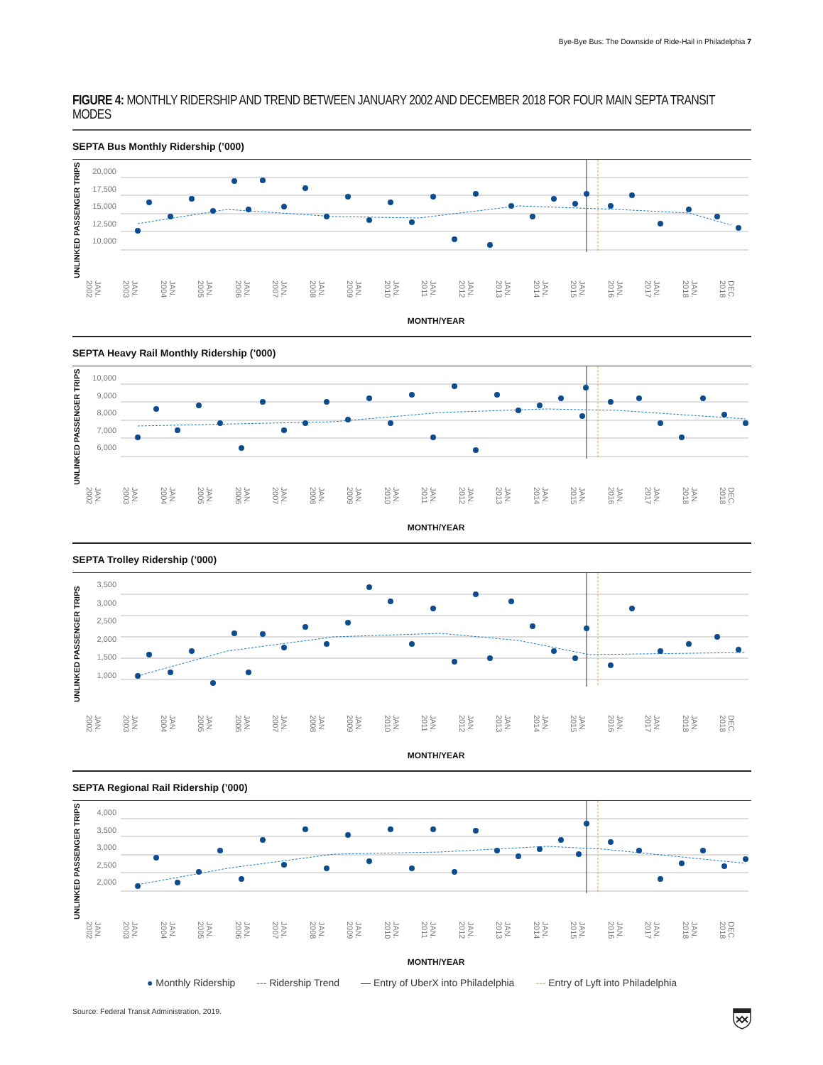Bye-Bye Bus: The Downside of Ride-Hail in Philadelphia 7
FIGURE 4: MONTHLY RIDERSHIP AND TREND BETWEEN JANUARY 2002 AND DECEMBER 2018 FOR FOUR MAIN SEPTA TRANSIT MODES
SEPTA Bus Monthly Ridership (’000)
UNLINKED PASSENGER TRIPS
20,000
17,500
15,000
12,500
10,000
JAN. 2002 JAN. 2003 JAN. 2004 JAN. 2005 JAN. 2006 JAN. 2007 JAN. 2008 JAN. 2009 JAN. 2010 JAN. 2011 JAN. 2012 JAN. 2013 JAN. 2014 JAN. 2015 JAN. 2016 JAN. 2017 JAN. 2018 DEC. 2018
MONTH/YEAR
SEPTA Heavy Rail Monthly Ridership (’000)
UNLINKED PASSENGER TRIPS
10,000
9,000
8,000
7,000
6,000
JAN. 2002 JAN. 2003 JAN. 2004 JAN. 2005 JAN. 2006 JAN. 2007 JAN. 2008 JAN. 2009 JAN. 2010 JAN. 2011 JAN. 2012 JAN. 2013 JAN. 2014 JAN. 2015 JAN. 2016 JAN. 2017 JAN. 2018 DEC. 2018
MONTH/YEAR
SEPTA Trolley Ridership (’000)
UNLINKED PASSENGER TRIPS
3,500
3,000
2,500
2,000
1,500
1,000
JAN. 2002 JAN. 2003 JAN. 2004 JAN. 2005 JAN. 2006 JAN. 2007 JAN. 2008 JAN. 2009 JAN. 2010 JAN. 2011 JAN. 2012 JAN. 2013 JAN. 2014 JAN. 2015 JAN. 2016 JAN. 2017 JAN. 2018 DEC. 2018
MONTH/YEAR
SEPTA Regional Rail Ridership (’000)
UNLINKED PASSENGER TRIPS
4,000
3,500
3,000
2,500
2,000
JAN. 2002 JAN. 2003 JAN. 2004 JAN. 2005 JAN. 2006 JAN. 2007 JAN. 2008 JAN. 2009 JAN. 2010 JAN. 2011 JAN. 2012 JAN. 2013 JAN. 2014 JAN. 2015 JAN. 2016 JAN. 2017 JAN. 2018 DEC. 2018
MONTH/YEAR
● Monthly Ridership --- Ridership Trend — Entry of UberX into Philadelphia --- Entry of Lyft into Philadelphia
Source: Federal Transit Administration, 2019.